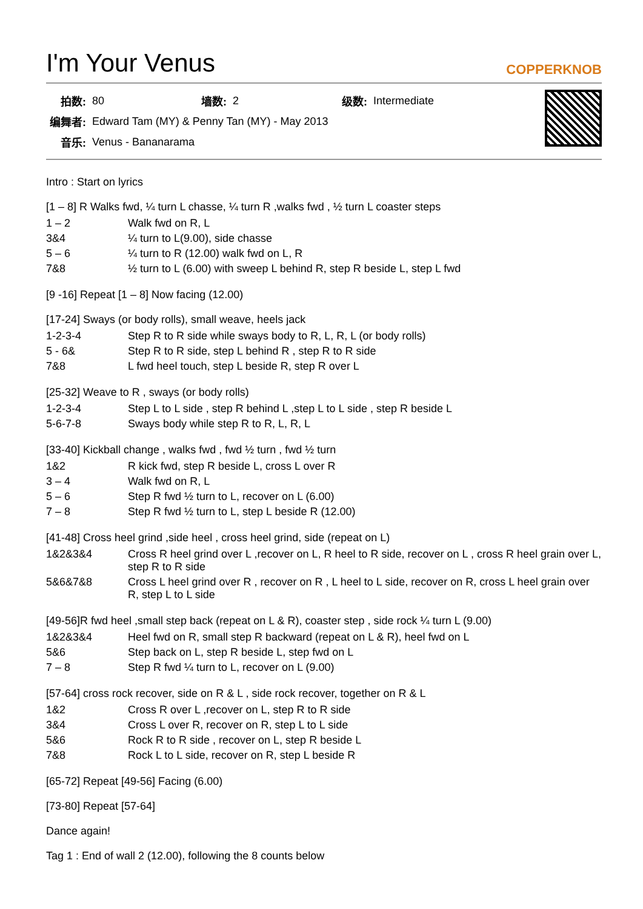I'm Your Venus COPPERKNOB
| 拍数: | 80 | 墙数: | 2 | 级数: | Intermediate |
| 编舞者: | Edward Tam (MY) & Penny Tan (MY) - May 2013 | | | | |
| 音乐: | Venus - Bananarama | | | | |
Intro : Start on lyrics
[1 – 8] R Walks fwd, ¼ turn L chasse, ¼ turn R ,walks fwd , ½ turn L coaster steps
| 1 – 2 | Walk fwd on R, L |
| 3&4 | ¼ turn to L(9.00), side chasse |
| 5 – 6 | ¼ turn to R (12.00) walk fwd on L, R |
| 7&8 | ½ turn to L (6.00) with sweep L behind R, step R beside L, step L fwd |
[9 -16] Repeat [1 – 8] Now facing (12.00)
[17-24] Sways (or body rolls), small weave, heels jack
| 1-2-3-4 | Step R to R side while sways body to R, L, R, L (or body rolls) |
| 5 - 6& | Step R to R side, step L behind R , step R to R side |
| 7&8 | L fwd heel touch, step L beside R, step R over L |
[25-32] Weave to R , sways (or body rolls)
| 1-2-3-4 | Step L to L side , step R behind L ,step L to L side , step R beside L |
| 5-6-7-8 | Sways body while step R to R, L, R, L |
[33-40] Kickball change , walks fwd , fwd ½ turn , fwd ½ turn
| 1&2 | R kick fwd, step R beside L, cross L over R |
| 3 – 4 | Walk fwd on R, L |
| 5 – 6 | Step R fwd ½ turn to L, recover on L (6.00) |
| 7 – 8 | Step R fwd ½ turn to L, step L beside R (12.00) |
[41-48] Cross heel grind ,side heel , cross heel grind, side (repeat on L)
| 1&2&3&4 | Cross R heel grind over L ,recover on L, R heel to R side, recover on L , cross R heel grain over L, step R to R side |
| 5&6&7&8 | Cross L heel grind over R , recover on R , L heel to L side, recover on R, cross L heel grain over R, step L to L side |
[49-56]R fwd heel ,small step back (repeat on L & R), coaster step , side rock ¼ turn L (9.00)
| 1&2&3&4 | Heel fwd on R, small step R backward (repeat on L & R), heel fwd on L |
| 5&6 | Step back on L, step R beside L, step fwd on L |
| 7 – 8 | Step R fwd ¼ turn to L, recover on L (9.00) |
[57-64] cross rock recover, side on R & L , side rock recover, together on R & L
| 1&2 | Cross R over L ,recover on L, step R to R side |
| 3&4 | Cross L over R, recover on R, step L to L side |
| 5&6 | Rock R to R side , recover on L, step R beside L |
| 7&8 | Rock L to L side, recover on R, step L beside R |
[65-72] Repeat [49-56] Facing (6.00)
[73-80] Repeat [57-64]
Dance again!
Tag 1 : End of wall 2 (12.00), following the 8 counts below